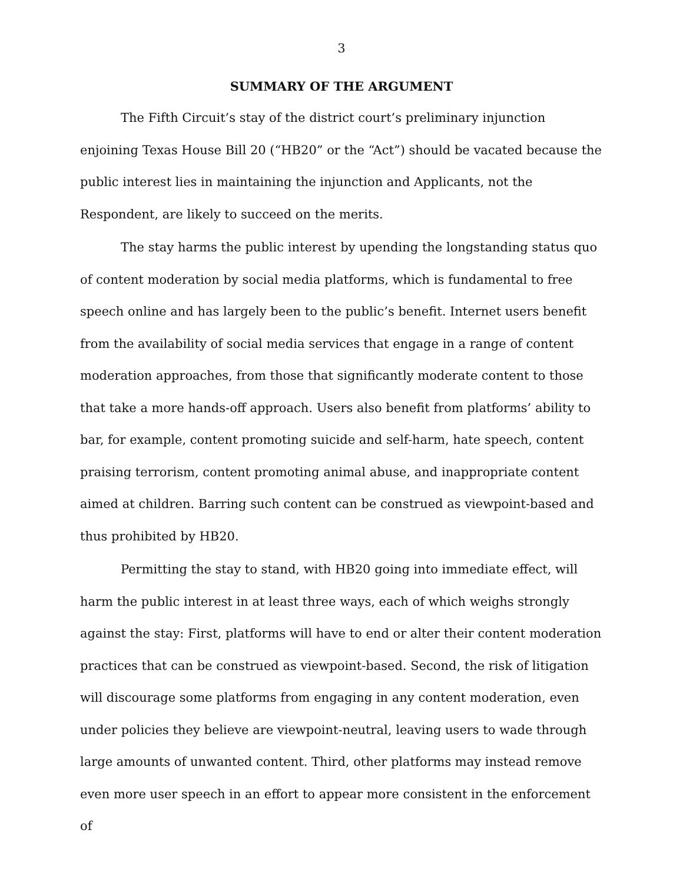3
SUMMARY OF THE ARGUMENT
The Fifth Circuit’s stay of the district court’s preliminary injunction enjoining Texas House Bill 20 (“HB20” or the “Act”) should be vacated because the public interest lies in maintaining the injunction and Applicants, not the Respondent, are likely to succeed on the merits.
The stay harms the public interest by upending the longstanding status quo of content moderation by social media platforms, which is fundamental to free speech online and has largely been to the public’s benefit. Internet users benefit from the availability of social media services that engage in a range of content moderation approaches, from those that significantly moderate content to those that take a more hands-off approach. Users also benefit from platforms’ ability to bar, for example, content promoting suicide and self-harm, hate speech, content praising terrorism, content promoting animal abuse, and inappropriate content aimed at children. Barring such content can be construed as viewpoint-based and thus prohibited by HB20.
Permitting the stay to stand, with HB20 going into immediate effect, will harm the public interest in at least three ways, each of which weighs strongly against the stay: First, platforms will have to end or alter their content moderation practices that can be construed as viewpoint-based. Second, the risk of litigation will discourage some platforms from engaging in any content moderation, even under policies they believe are viewpoint-neutral, leaving users to wade through large amounts of unwanted content. Third, other platforms may instead remove even more user speech in an effort to appear more consistent in the enforcement of